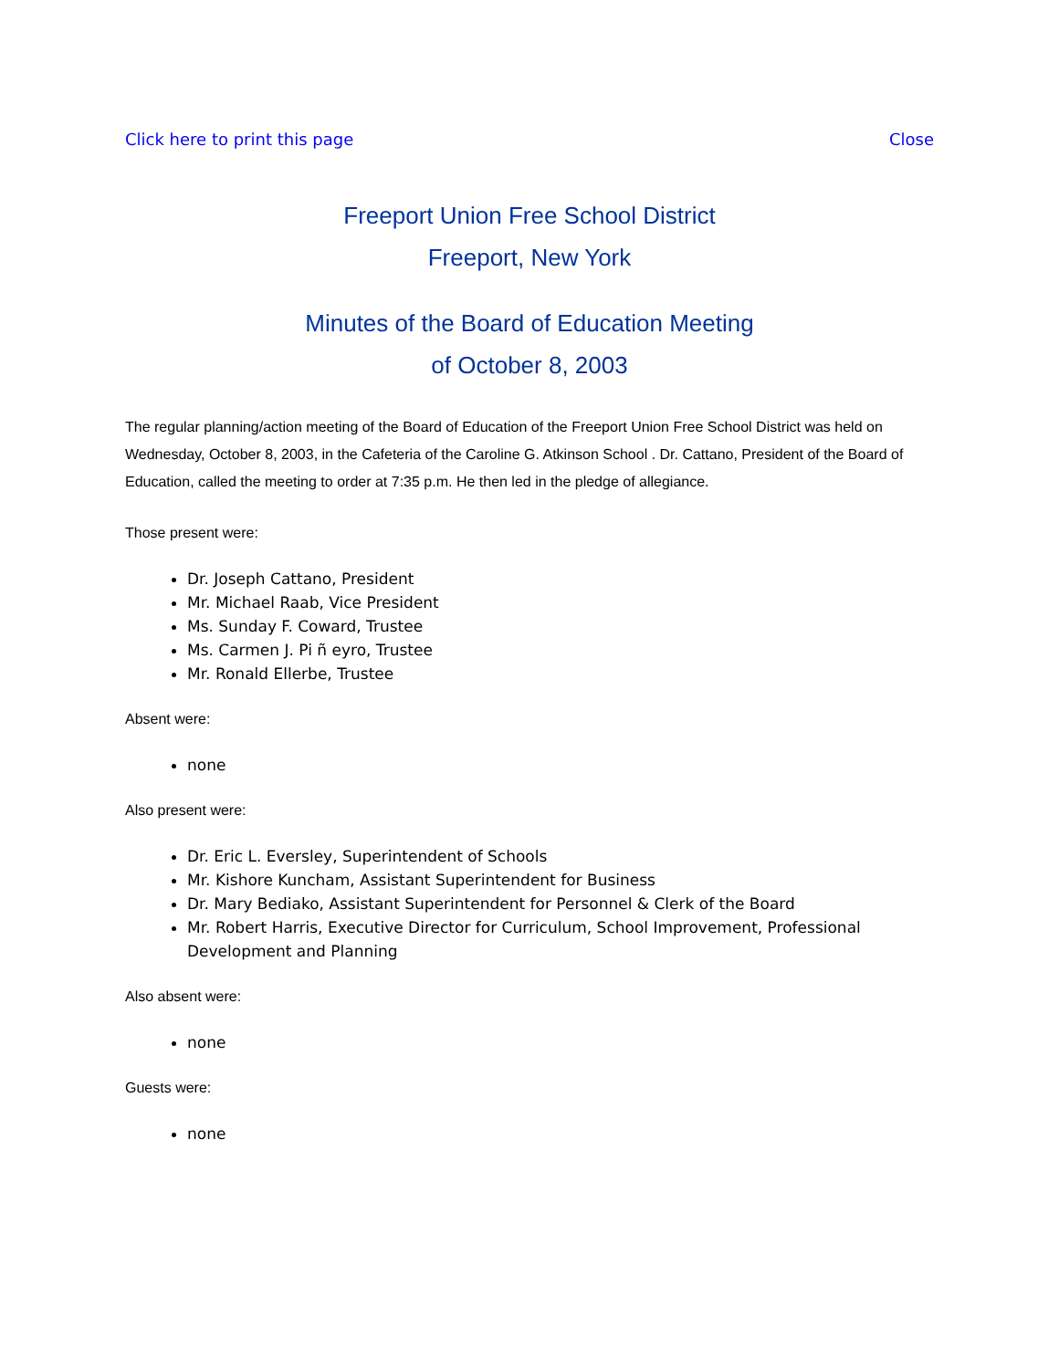Click here to print this page Close
Freeport Union Free School District
Freeport, New York
Minutes of the Board of Education Meeting
of October 8, 2003
The regular planning/action meeting of the Board of Education of the Freeport Union Free School District was held on Wednesday, October 8, 2003, in the Cafeteria of the Caroline G. Atkinson School . Dr. Cattano, President of the Board of Education, called the meeting to order at 7:35 p.m. He then led in the pledge of allegiance.
Those present were:
Dr. Joseph Cattano, President
Mr. Michael Raab, Vice President
Ms. Sunday F. Coward, Trustee
Ms. Carmen J. Pi ñ eyro, Trustee
Mr. Ronald Ellerbe, Trustee
Absent were:
none
Also present were:
Dr. Eric L. Eversley, Superintendent of Schools
Mr. Kishore Kuncham, Assistant Superintendent for Business
Dr. Mary Bediako, Assistant Superintendent for Personnel & Clerk of the Board
Mr. Robert Harris, Executive Director for Curriculum, School Improvement, Professional Development and Planning
Also absent were:
none
Guests were:
none